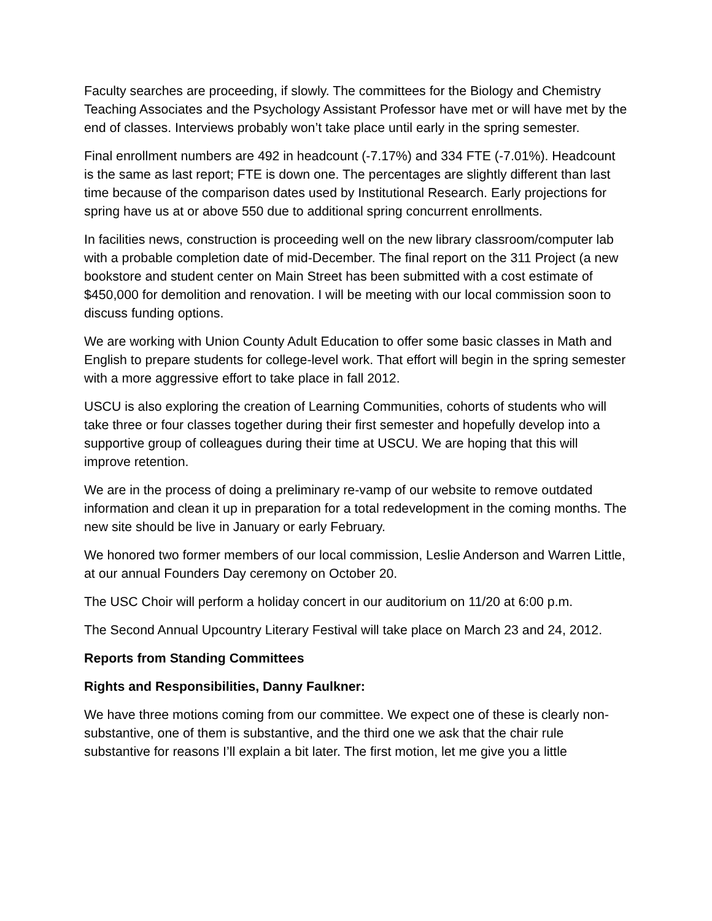Faculty searches are proceeding, if slowly. The committees for the Biology and Chemistry Teaching Associates and the Psychology Assistant Professor have met or will have met by the end of classes. Interviews probably won’t take place until early in the spring semester.
Final enrollment numbers are 492 in headcount (-7.17%) and 334 FTE (-7.01%). Headcount is the same as last report; FTE is down one. The percentages are slightly different than last time because of the comparison dates used by Institutional Research. Early projections for spring have us at or above 550 due to additional spring concurrent enrollments.
In facilities news, construction is proceeding well on the new library classroom/computer lab with a probable completion date of mid-December. The final report on the 311 Project (a new bookstore and student center on Main Street has been submitted with a cost estimate of $450,000 for demolition and renovation. I will be meeting with our local commission soon to discuss funding options.
We are working with Union County Adult Education to offer some basic classes in Math and English to prepare students for college-level work. That effort will begin in the spring semester with a more aggressive effort to take place in fall 2012.
USCU is also exploring the creation of Learning Communities, cohorts of students who will take three or four classes together during their first semester and hopefully develop into a supportive group of colleagues during their time at USCU. We are hoping that this will improve retention.
We are in the process of doing a preliminary re-vamp of our website to remove outdated information and clean it up in preparation for a total redevelopment in the coming months. The new site should be live in January or early February.
We honored two former members of our local commission, Leslie Anderson and Warren Little, at our annual Founders Day ceremony on October 20.
The USC Choir will perform a holiday concert in our auditorium on 11/20 at 6:00 p.m.
The Second Annual Upcountry Literary Festival will take place on March 23 and 24, 2012.
Reports from Standing Committees
Rights and Responsibilities, Danny Faulkner:
We have three motions coming from our committee. We expect one of these is clearly non-substantive, one of them is substantive, and the third one we ask that the chair rule substantive for reasons I’ll explain a bit later. The first motion, let me give you a little